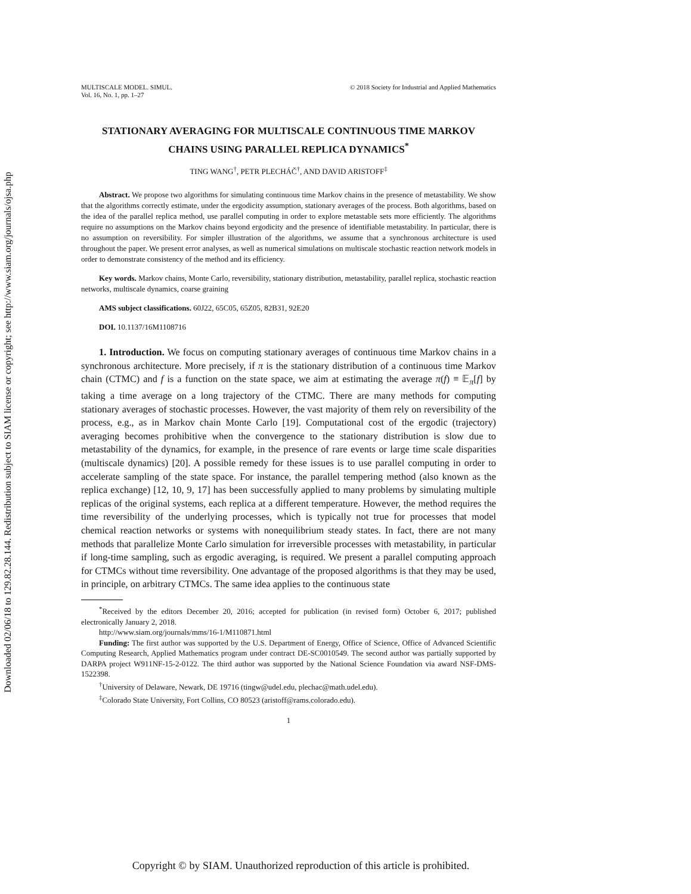Downloaded 02/06/18 to 129.82.28.144. Redistribution subject to SIAM license or copyright; see http://www.siam.org/journals/ojsa.php
MULTISCALE MODEL. SIMUL.
Vol. 16, No. 1, pp. 1–27
© 2018 Society for Industrial and Applied Mathematics
STATIONARY AVERAGING FOR MULTISCALE CONTINUOUS TIME MARKOV CHAINS USING PARALLEL REPLICA DYNAMICS<sup>*</sup>
TING WANG<sup>†</sup>, PETR PLECHÁČ<sup>†</sup>, AND DAVID ARISTOFF<sup>‡</sup>
Abstract. We propose two algorithms for simulating continuous time Markov chains in the presence of metastability. We show that the algorithms correctly estimate, under the ergodicity assumption, stationary averages of the process. Both algorithms, based on the idea of the parallel replica method, use parallel computing in order to explore metastable sets more efficiently. The algorithms require no assumptions on the Markov chains beyond ergodicity and the presence of identifiable metastability. In particular, there is no assumption on reversibility. For simpler illustration of the algorithms, we assume that a synchronous architecture is used throughout the paper. We present error analyses, as well as numerical simulations on multiscale stochastic reaction network models in order to demonstrate consistency of the method and its efficiency.
Key words. Markov chains, Monte Carlo, reversibility, stationary distribution, metastability, parallel replica, stochastic reaction networks, multiscale dynamics, coarse graining
AMS subject classifications. 60J22, 65C05, 65Z05, 82B31, 92E20
DOI. 10.1137/16M1108716
1. Introduction. We focus on computing stationary averages of continuous time Markov chains in a synchronous architecture. More precisely, if π is the stationary distribution of a continuous time Markov chain (CTMC) and f is a function on the state space, we aim at estimating the average π(f) ≡ 𝔼<sub>π</sub>[f] by taking a time average on a long trajectory of the CTMC. There are many methods for computing stationary averages of stochastic processes. However, the vast majority of them rely on reversibility of the process, e.g., as in Markov chain Monte Carlo [19]. Computational cost of the ergodic (trajectory) averaging becomes prohibitive when the convergence to the stationary distribution is slow due to metastability of the dynamics, for example, in the presence of rare events or large time scale disparities (multiscale dynamics) [20]. A possible remedy for these issues is to use parallel computing in order to accelerate sampling of the state space. For instance, the parallel tempering method (also known as the replica exchange) [12, 10, 9, 17] has been successfully applied to many problems by simulating multiple replicas of the original systems, each replica at a different temperature. However, the method requires the time reversibility of the underlying processes, which is typically not true for processes that model chemical reaction networks or systems with nonequilibrium steady states. In fact, there are not many methods that parallelize Monte Carlo simulation for irreversible processes with metastability, in particular if long-time sampling, such as ergodic averaging, is required. We present a parallel computing approach for CTMCs without time reversibility. One advantage of the proposed algorithms is that they may be used, in principle, on arbitrary CTMCs. The same idea applies to the continuous state
<sup>*</sup> Received by the editors December 20, 2016; accepted for publication (in revised form) October 6, 2017; published electronically January 2, 2018.
http://www.siam.org/journals/mms/16-1/M110871.html
Funding: The first author was supported by the U.S. Department of Energy, Office of Science, Office of Advanced Scientific Computing Research, Applied Mathematics program under contract DE-SC0010549. The second author was partially supported by DARPA project W911NF-15-2-0122. The third author was supported by the National Science Foundation via award NSF-DMS-1522398.
<sup>†</sup> University of Delaware, Newark, DE 19716 (tingw@udel.edu, plechac@math.udel.edu).
<sup>‡</sup> Colorado State University, Fort Collins, CO 80523 (aristoff@rams.colorado.edu).
1
Copyright © by SIAM. Unauthorized reproduction of this article is prohibited.